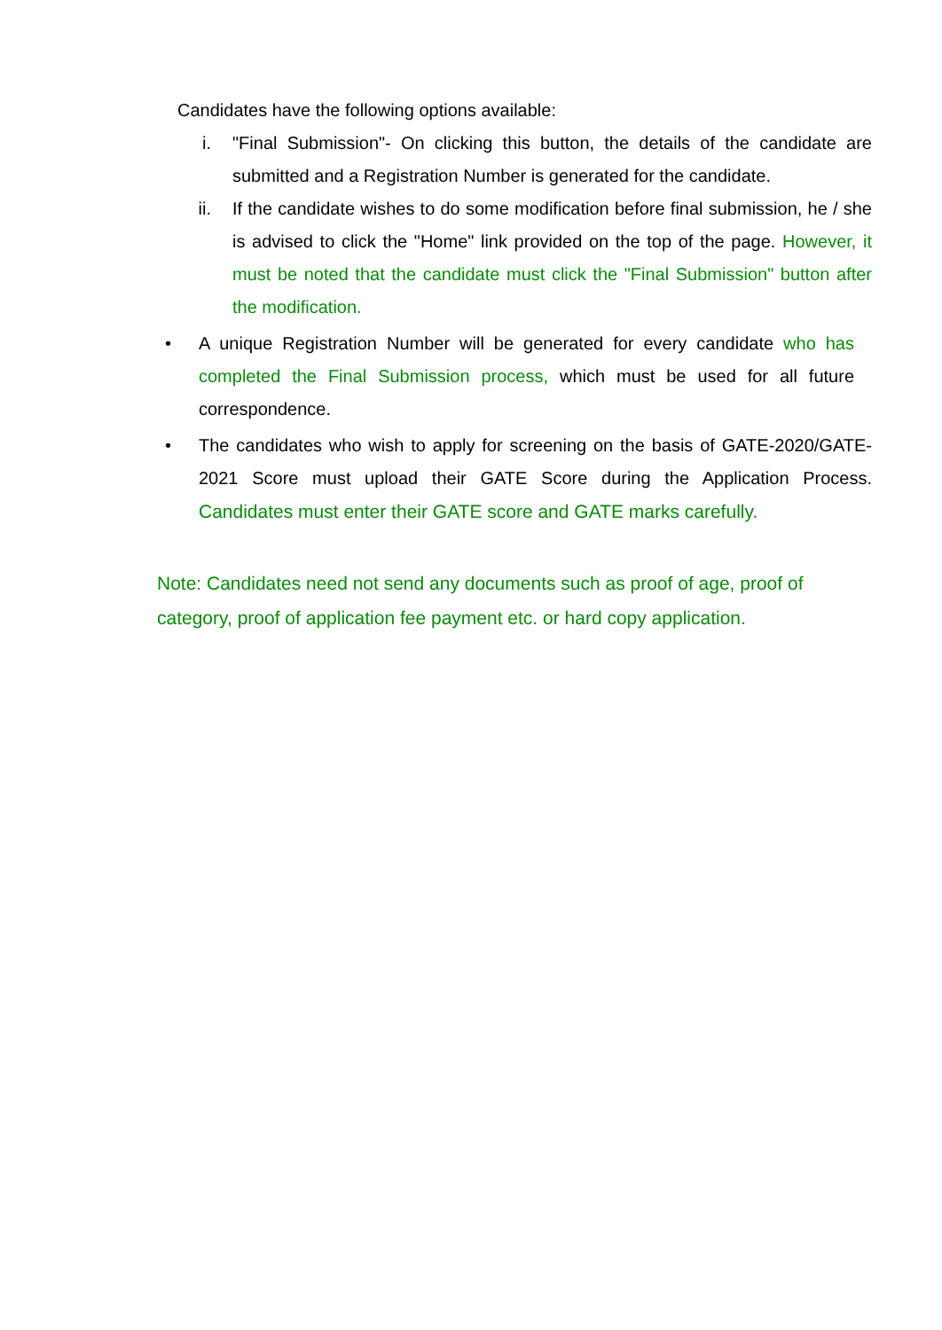Candidates have the following options available:
i. "Final Submission"- On clicking this button, the details of the candidate are submitted and a Registration Number is generated for the candidate.
ii. If the candidate wishes to do some modification before final submission, he / she is advised to click the "Home" link provided on the top of the page. However, it must be noted that the candidate must click the "Final Submission" button after the modification.
• A unique Registration Number will be generated for every candidate who has completed the Final Submission process, which must be used for all future correspondence.
• The candidates who wish to apply for screening on the basis of GATE-2020/GATE-2021 Score must upload their GATE Score during the Application Process. Candidates must enter their GATE score and GATE marks carefully.
Note: Candidates need not send any documents such as proof of age, proof of category, proof of application fee payment etc. or hard copy application.